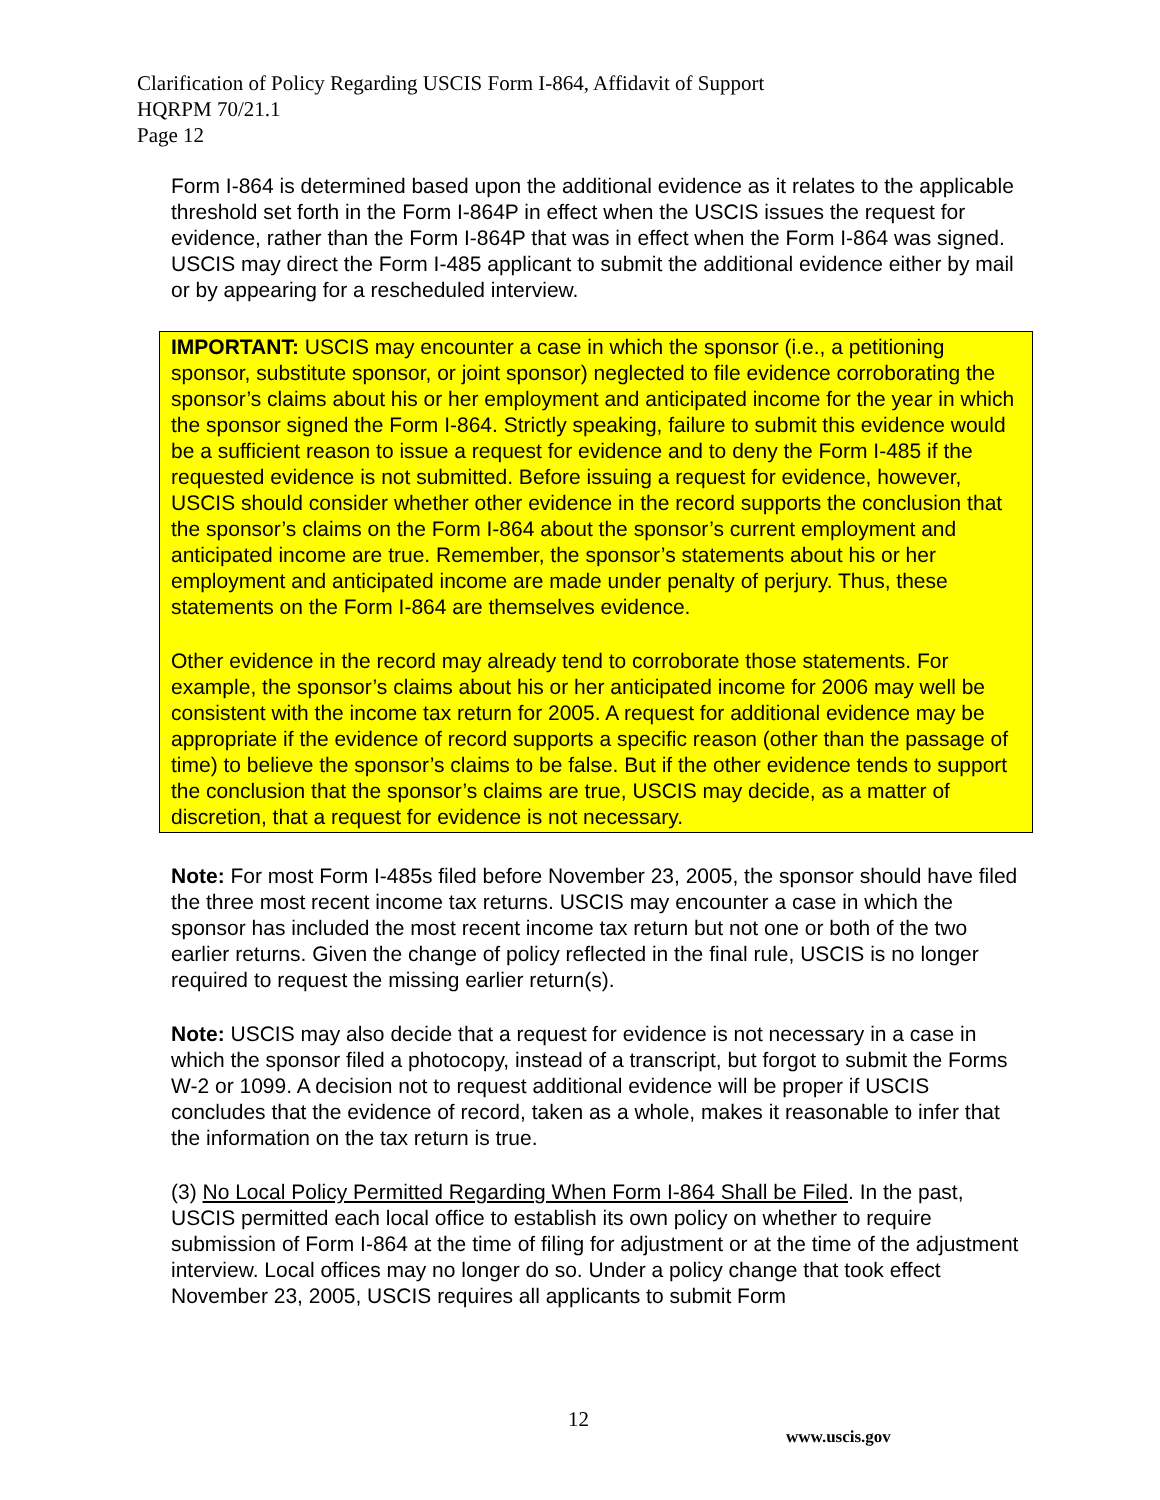Clarification of Policy Regarding USCIS Form I-864, Affidavit of Support
HQRPM 70/21.1
Page 12
Form I-864 is determined based upon the additional evidence as it relates to the applicable threshold set forth in the Form I-864P in effect when the USCIS issues the request for evidence, rather than the Form I-864P that was in effect when the Form I-864 was signed. USCIS may direct the Form I-485 applicant to submit the additional evidence either by mail or by appearing for a rescheduled interview.
IMPORTANT: USCIS may encounter a case in which the sponsor (i.e., a petitioning sponsor, substitute sponsor, or joint sponsor) neglected to file evidence corroborating the sponsor’s claims about his or her employment and anticipated income for the year in which the sponsor signed the Form I-864. Strictly speaking, failure to submit this evidence would be a sufficient reason to issue a request for evidence and to deny the Form I-485 if the requested evidence is not submitted. Before issuing a request for evidence, however, USCIS should consider whether other evidence in the record supports the conclusion that the sponsor’s claims on the Form I-864 about the sponsor’s current employment and anticipated income are true. Remember, the sponsor’s statements about his or her employment and anticipated income are made under penalty of perjury. Thus, these statements on the Form I-864 are themselves evidence.
Other evidence in the record may already tend to corroborate those statements. For example, the sponsor’s claims about his or her anticipated income for 2006 may well be consistent with the income tax return for 2005. A request for additional evidence may be appropriate if the evidence of record supports a specific reason (other than the passage of time) to believe the sponsor’s claims to be false. But if the other evidence tends to support the conclusion that the sponsor’s claims are true, USCIS may decide, as a matter of discretion, that a request for evidence is not necessary.
Note: For most Form I-485s filed before November 23, 2005, the sponsor should have filed the three most recent income tax returns. USCIS may encounter a case in which the sponsor has included the most recent income tax return but not one or both of the two earlier returns. Given the change of policy reflected in the final rule, USCIS is no longer required to request the missing earlier return(s).
Note: USCIS may also decide that a request for evidence is not necessary in a case in which the sponsor filed a photocopy, instead of a transcript, but forgot to submit the Forms W-2 or 1099. A decision not to request additional evidence will be proper if USCIS concludes that the evidence of record, taken as a whole, makes it reasonable to infer that the information on the tax return is true.
(3) No Local Policy Permitted Regarding When Form I-864 Shall be Filed. In the past, USCIS permitted each local office to establish its own policy on whether to require submission of Form I-864 at the time of filing for adjustment or at the time of the adjustment interview. Local offices may no longer do so. Under a policy change that took effect November 23, 2005, USCIS requires all applicants to submit Form
12
www.uscis.gov